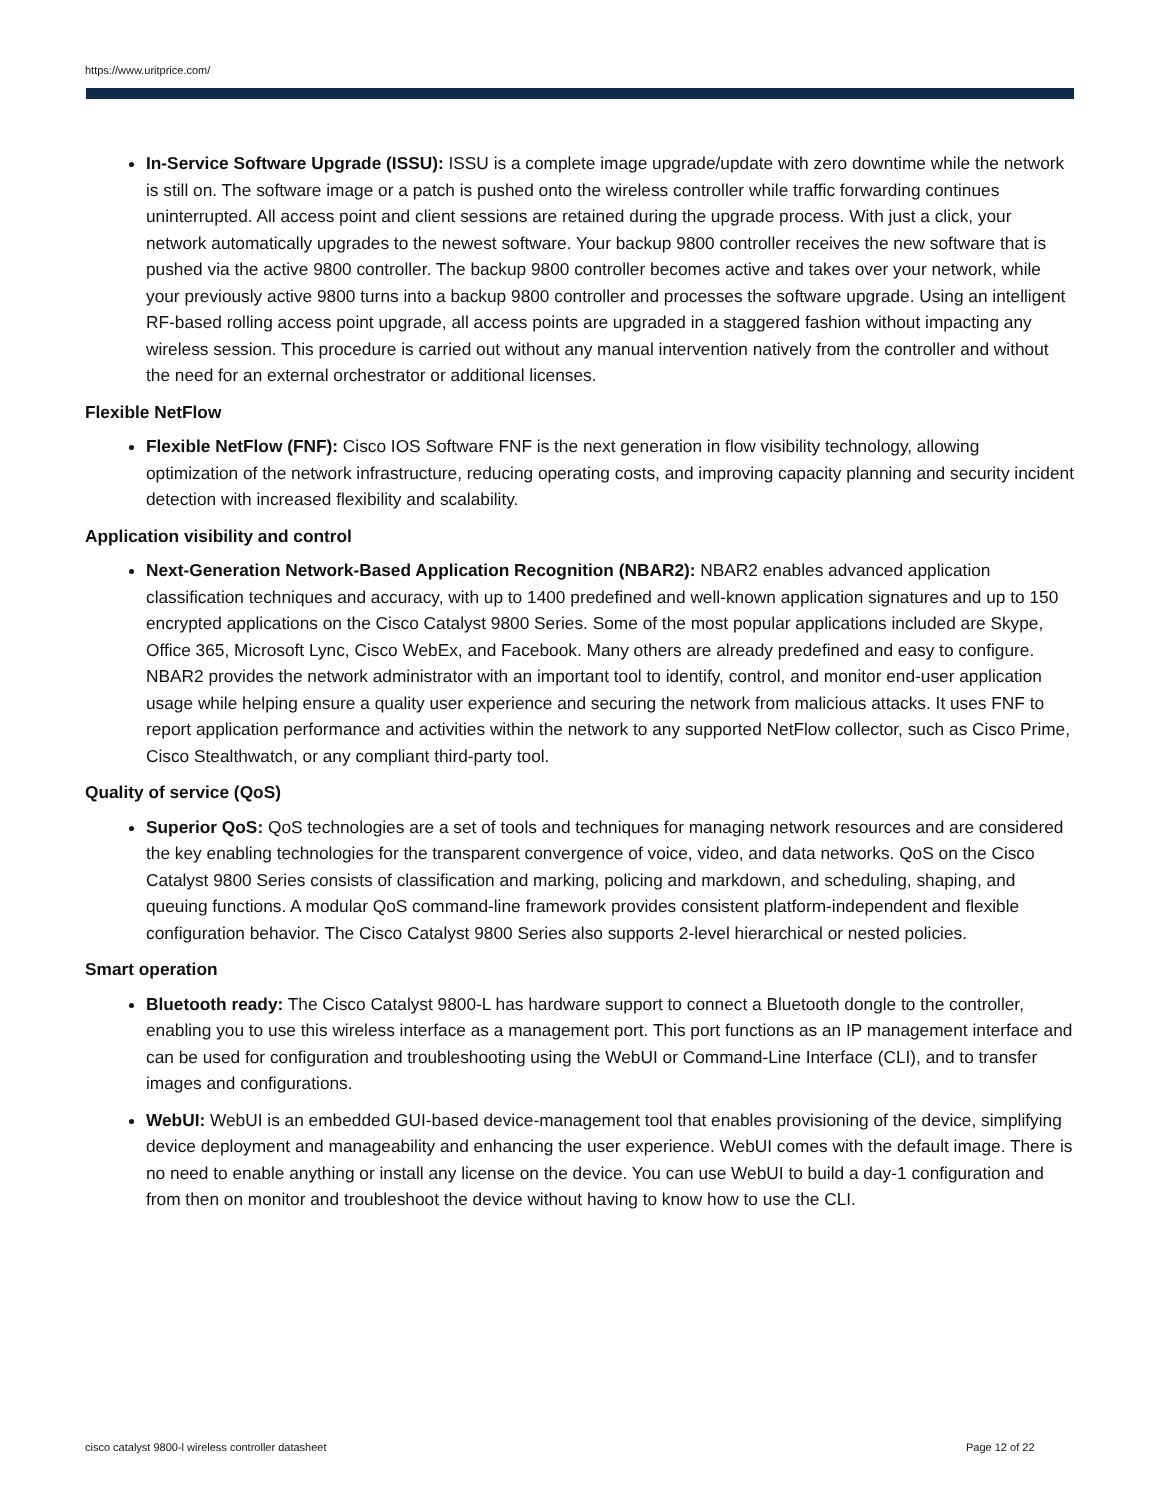https://www.uritprice.com/
In-Service Software Upgrade (ISSU): ISSU is a complete image upgrade/update with zero downtime while the network is still on. The software image or a patch is pushed onto the wireless controller while traffic forwarding continues uninterrupted. All access point and client sessions are retained during the upgrade process. With just a click, your network automatically upgrades to the newest software. Your backup 9800 controller receives the new software that is pushed via the active 9800 controller. The backup 9800 controller becomes active and takes over your network, while your previously active 9800 turns into a backup 9800 controller and processes the software upgrade. Using an intelligent RF-based rolling access point upgrade, all access points are upgraded in a staggered fashion without impacting any wireless session. This procedure is carried out without any manual intervention natively from the controller and without the need for an external orchestrator or additional licenses.
Flexible NetFlow
Flexible NetFlow (FNF): Cisco IOS Software FNF is the next generation in flow visibility technology, allowing optimization of the network infrastructure, reducing operating costs, and improving capacity planning and security incident detection with increased flexibility and scalability.
Application visibility and control
Next-Generation Network-Based Application Recognition (NBAR2): NBAR2 enables advanced application classification techniques and accuracy, with up to 1400 predefined and well-known application signatures and up to 150 encrypted applications on the Cisco Catalyst 9800 Series. Some of the most popular applications included are Skype, Office 365, Microsoft Lync, Cisco WebEx, and Facebook. Many others are already predefined and easy to configure. NBAR2 provides the network administrator with an important tool to identify, control, and monitor end-user application usage while helping ensure a quality user experience and securing the network from malicious attacks. It uses FNF to report application performance and activities within the network to any supported NetFlow collector, such as Cisco Prime, Cisco Stealthwatch, or any compliant third-party tool.
Quality of service (QoS)
Superior QoS: QoS technologies are a set of tools and techniques for managing network resources and are considered the key enabling technologies for the transparent convergence of voice, video, and data networks. QoS on the Cisco Catalyst 9800 Series consists of classification and marking, policing and markdown, and scheduling, shaping, and queuing functions. A modular QoS command-line framework provides consistent platform-independent and flexible configuration behavior. The Cisco Catalyst 9800 Series also supports 2-level hierarchical or nested policies.
Smart operation
Bluetooth ready: The Cisco Catalyst 9800-L has hardware support to connect a Bluetooth dongle to the controller, enabling you to use this wireless interface as a management port. This port functions as an IP management interface and can be used for configuration and troubleshooting using the WebUI or Command-Line Interface (CLI), and to transfer images and configurations.
WebUI: WebUI is an embedded GUI-based device-management tool that enables provisioning of the device, simplifying device deployment and manageability and enhancing the user experience. WebUI comes with the default image. There is no need to enable anything or install any license on the device. You can use WebUI to build a day-1 configuration and from then on monitor and troubleshoot the device without having to know how to use the CLI.
cisco catalyst 9800-l wireless controller datasheet
Page 12 of 22